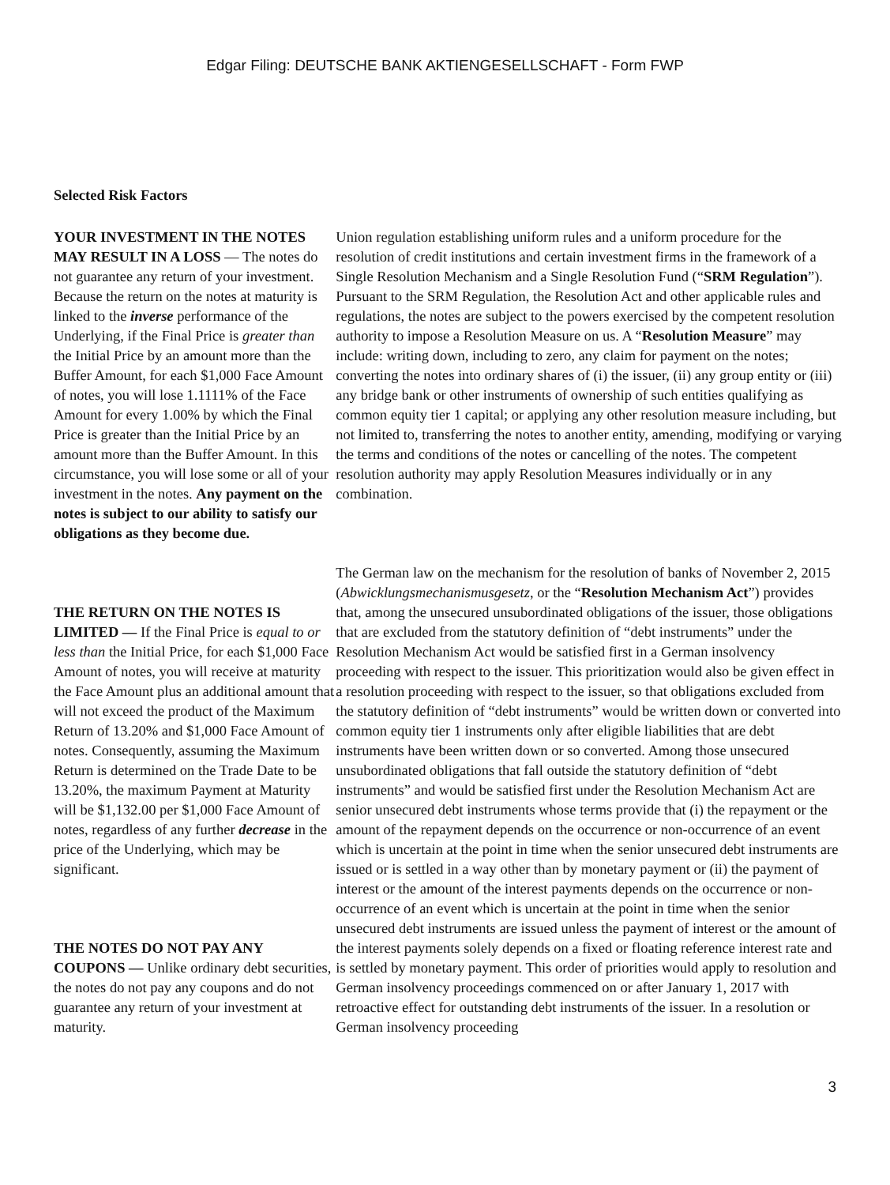Edgar Filing: DEUTSCHE BANK AKTIENGESELLSCHAFT - Form FWP
Selected Risk Factors
YOUR INVESTMENT IN THE NOTES MAY RESULT IN A LOSS — The notes do not guarantee any return of your investment. Because the return on the notes at maturity is linked to the inverse performance of the Underlying, if the Final Price is greater than the Initial Price by an amount more than the Buffer Amount, for each $1,000 Face Amount of notes, you will lose 1.1111% of the Face Amount for every 1.00% by which the Final Price is greater than the Initial Price by an amount more than the Buffer Amount. In this circumstance, you will lose some or all of your investment in the notes. Any payment on the notes is subject to our ability to satisfy our obligations as they become due.
THE RETURN ON THE NOTES IS LIMITED — If the Final Price is equal to or less than the Initial Price, for each $1,000 Face Amount of notes, you will receive at maturity the Face Amount plus an additional amount that will not exceed the product of the Maximum Return of 13.20% and $1,000 Face Amount of notes. Consequently, assuming the Maximum Return is determined on the Trade Date to be 13.20%, the maximum Payment at Maturity will be $1,132.00 per $1,000 Face Amount of notes, regardless of any further decrease in the price of the Underlying, which may be significant.
THE NOTES DO NOT PAY ANY COUPONS — Unlike ordinary debt securities, the notes do not pay any coupons and do not guarantee any return of your investment at maturity.
Union regulation establishing uniform rules and a uniform procedure for the resolution of credit institutions and certain investment firms in the framework of a Single Resolution Mechanism and a Single Resolution Fund (“SRM Regulation”). Pursuant to the SRM Regulation, the Resolution Act and other applicable rules and regulations, the notes are subject to the powers exercised by the competent resolution authority to impose a Resolution Measure on us. A “Resolution Measure” may include: writing down, including to zero, any claim for payment on the notes; converting the notes into ordinary shares of (i) the issuer, (ii) any group entity or (iii) any bridge bank or other instruments of ownership of such entities qualifying as common equity tier 1 capital; or applying any other resolution measure including, but not limited to, transferring the notes to another entity, amending, modifying or varying the terms and conditions of the notes or cancelling of the notes. The competent resolution authority may apply Resolution Measures individually or in any combination.
The German law on the mechanism for the resolution of banks of November 2, 2015 (Abwicklungsmechanismusgesetz, or the “Resolution Mechanism Act”) provides that, among the unsecured unsubordinated obligations of the issuer, those obligations that are excluded from the statutory definition of “debt instruments” under the Resolution Mechanism Act would be satisfied first in a German insolvency proceeding with respect to the issuer. This prioritization would also be given effect in a resolution proceeding with respect to the issuer, so that obligations excluded from the statutory definition of “debt instruments” would be written down or converted into common equity tier 1 instruments only after eligible liabilities that are debt instruments have been written down or so converted. Among those unsecured unsubordinated obligations that fall outside the statutory definition of “debt instruments” and would be satisfied first under the Resolution Mechanism Act are senior unsecured debt instruments whose terms provide that (i) the repayment or the amount of the repayment depends on the occurrence or non-occurrence of an event which is uncertain at the point in time when the senior unsecured debt instruments are issued or is settled in a way other than by monetary payment or (ii) the payment of interest or the amount of the interest payments depends on the occurrence or non-occurrence of an event which is uncertain at the point in time when the senior unsecured debt instruments are issued unless the payment of interest or the amount of the interest payments solely depends on a fixed or floating reference interest rate and is settled by monetary payment. This order of priorities would apply to resolution and German insolvency proceedings commenced on or after January 1, 2017 with retroactive effect for outstanding debt instruments of the issuer. In a resolution or German insolvency proceeding
3